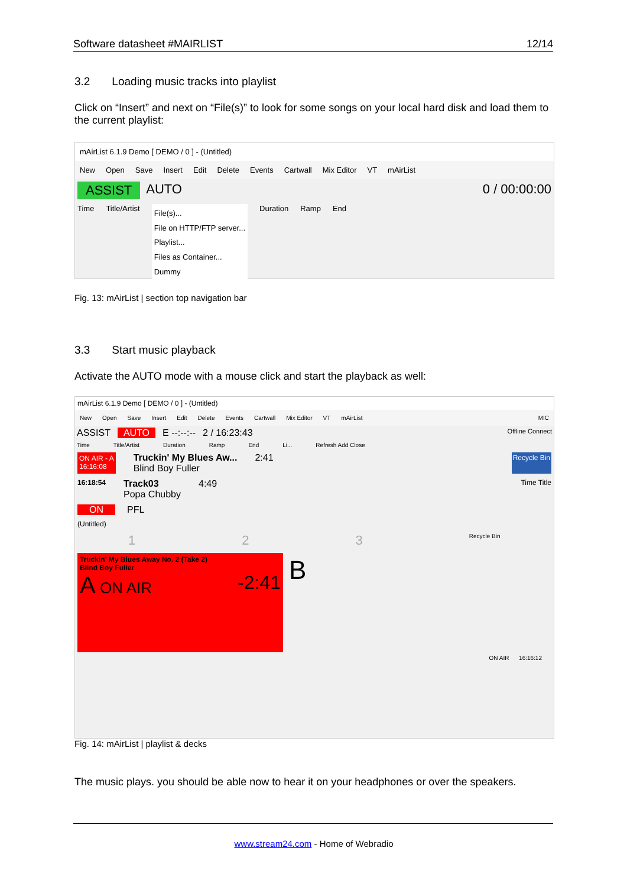Software datasheet #MAIRLIST 12/14
3.2 Loading music tracks into playlist
Click on “Insert” and next on “File(s)” to look for some songs on your local hard disk and load them to the current playlist:
mAirList 6.1.9 Demo [ DEMO / 0 ] - (Untitled)
New Open Save Insert Edit Delete Events Cartwall Mix Editor VT mAirList
ASSIST AUTO 0 / 00:00:00
Time Title/Artist File(s)...
File on HTTP/FTP server...
Playlist...
Files as Container...
Dummy Duration Ramp End
Fig. 13: mAirList | section top navigation bar
3.3 Start music playback
Activate the AUTO mode with a mouse click and start the playback as well:
mAirList 6.1.9 Demo [ DEMO / 0 ] - (Untitled)
New Open Save Insert Edit Delete Events Cartwall Mix Editor VT mAirList MIC
ASSIST AUTO E --:--:-- 2 / 16:23:43 Offline Connect
Time Title/Artist Duration Ramp End Li... Refresh Add Close
ON AIR - A
16:16:08 Truckin' My Blues Aw...
Blind Boy Fuller 2:41 Recycle Bin
16:18:54 Track03
Popa Chubby 4:49 Time Title
ON PFL
(Untitled)
1 2 3 Recycle Bin
Truckin' My Blues Away No. 2 (Take 2)
Blind Boy Fuller
A ON AIR -2:41
B
ON AIR 16:16:12
Fig. 14: mAirList | playlist & decks
The music plays. you should be able now to hear it on your headphones or over the speakers.
www.stream24.com - Home of Webradio